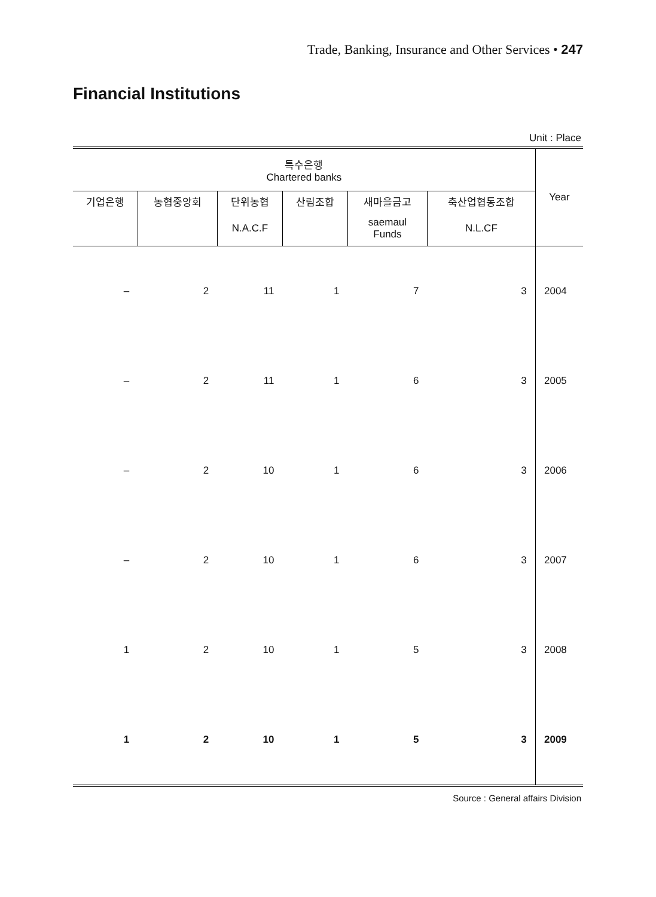Trade, Banking, Insurance and Other Services • 247
Financial Institutions
Unit : Place
| 특수은행 Chartered banks | | | | | | Year |
| --- | --- | --- | --- | --- | --- | --- |
| 기업은행 | 농협중앙회 | 단위농협 | 산림조합 | 새마을금고 | 축산업협동조합 | |
| | | N.A.C.F | | saemaul Funds | N.L.CF | |
| – | 2 | 11 | 1 | 7 | 3 | 2004 |
| – | 2 | 11 | 1 | 6 | 3 | 2005 |
| – | 2 | 10 | 1 | 6 | 3 | 2006 |
| – | 2 | 10 | 1 | 6 | 3 | 2007 |
| 1 | 2 | 10 | 1 | 5 | 3 | 2008 |
| 1 | 2 | 10 | 1 | 5 | 3 | 2009 |
Source : General affairs Division